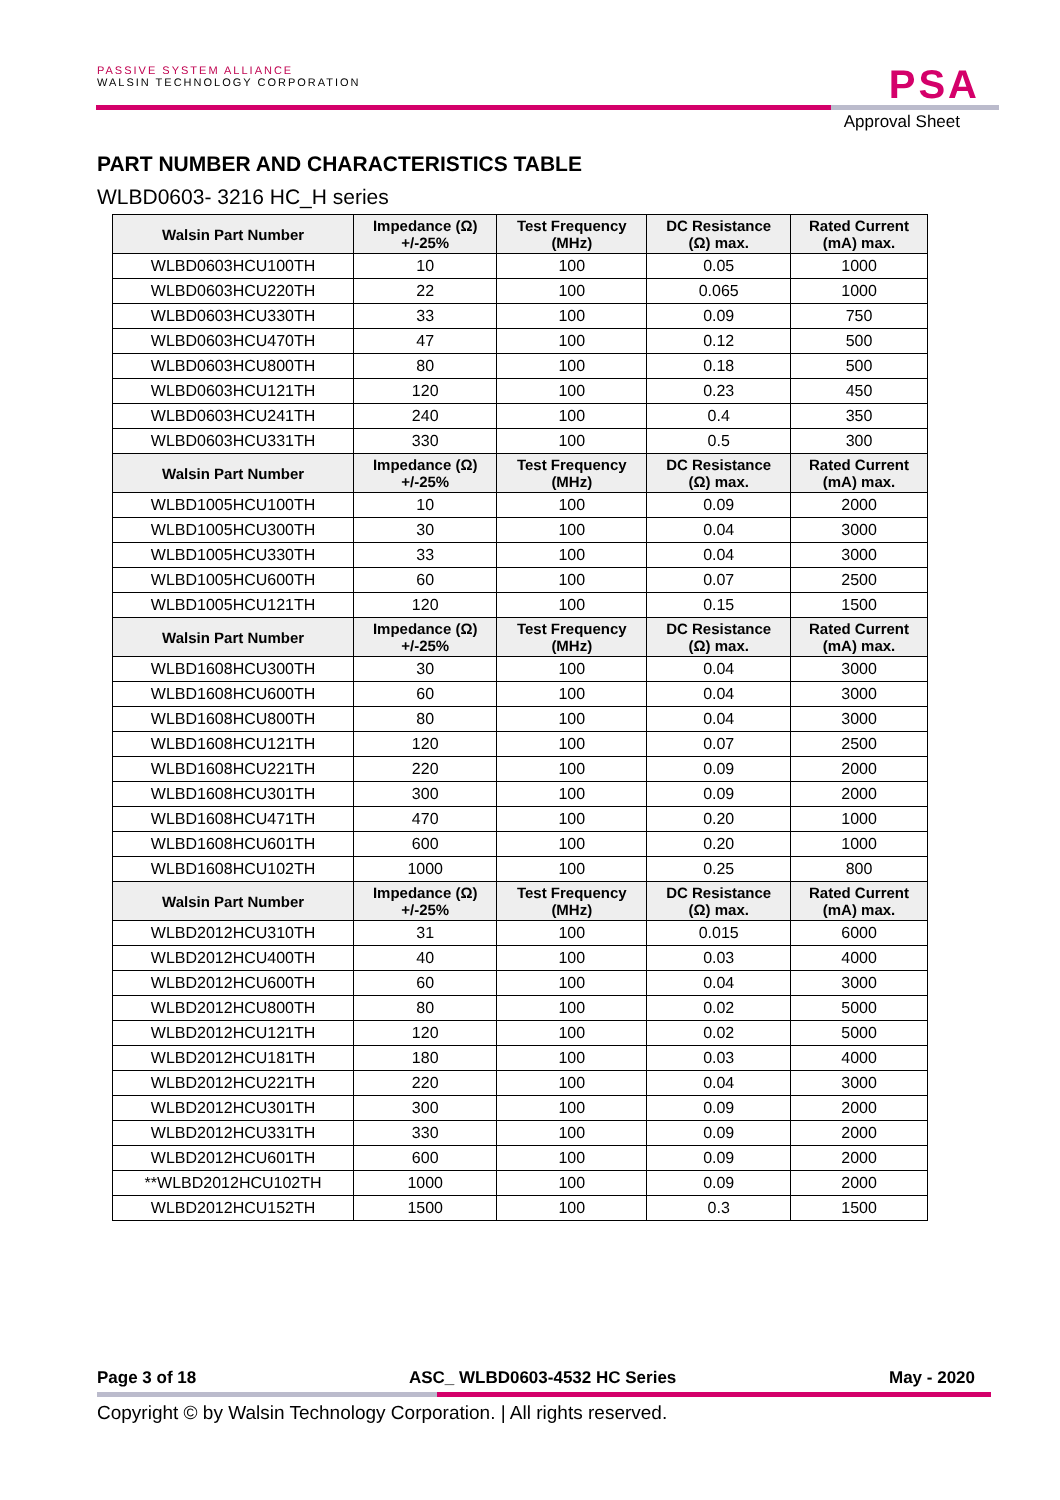PASSIVE SYSTEM ALLIANCE
WALSIN TECHNOLOGY CORPORATION
PSA
Approval Sheet
PART NUMBER AND CHARACTERISTICS TABLE
WLBD0603- 3216 HC_H series
| Walsin Part Number | Impedance (Ω) +/-25% | Test Frequency (MHz) | DC Resistance (Ω) max. | Rated Current (mA) max. |
| --- | --- | --- | --- | --- |
| WLBD0603HCU100TH | 10 | 100 | 0.05 | 1000 |
| WLBD0603HCU220TH | 22 | 100 | 0.065 | 1000 |
| WLBD0603HCU330TH | 33 | 100 | 0.09 | 750 |
| WLBD0603HCU470TH | 47 | 100 | 0.12 | 500 |
| WLBD0603HCU800TH | 80 | 100 | 0.18 | 500 |
| WLBD0603HCU121TH | 120 | 100 | 0.23 | 450 |
| WLBD0603HCU241TH | 240 | 100 | 0.4 | 350 |
| WLBD0603HCU331TH | 330 | 100 | 0.5 | 300 |
| Walsin Part Number | Impedance (Ω) +/-25% | Test Frequency (MHz) | DC Resistance (Ω) max. | Rated Current (mA) max. |
| WLBD1005HCU100TH | 10 | 100 | 0.09 | 2000 |
| WLBD1005HCU300TH | 30 | 100 | 0.04 | 3000 |
| WLBD1005HCU330TH | 33 | 100 | 0.04 | 3000 |
| WLBD1005HCU600TH | 60 | 100 | 0.07 | 2500 |
| WLBD1005HCU121TH | 120 | 100 | 0.15 | 1500 |
| Walsin Part Number | Impedance (Ω) +/-25% | Test Frequency (MHz) | DC Resistance (Ω) max. | Rated Current (mA) max. |
| WLBD1608HCU300TH | 30 | 100 | 0.04 | 3000 |
| WLBD1608HCU600TH | 60 | 100 | 0.04 | 3000 |
| WLBD1608HCU800TH | 80 | 100 | 0.04 | 3000 |
| WLBD1608HCU121TH | 120 | 100 | 0.07 | 2500 |
| WLBD1608HCU221TH | 220 | 100 | 0.09 | 2000 |
| WLBD1608HCU301TH | 300 | 100 | 0.09 | 2000 |
| WLBD1608HCU471TH | 470 | 100 | 0.20 | 1000 |
| WLBD1608HCU601TH | 600 | 100 | 0.20 | 1000 |
| WLBD1608HCU102TH | 1000 | 100 | 0.25 | 800 |
| Walsin Part Number | Impedance (Ω) +/-25% | Test Frequency (MHz) | DC Resistance (Ω) max. | Rated Current (mA) max. |
| WLBD2012HCU310TH | 31 | 100 | 0.015 | 6000 |
| WLBD2012HCU400TH | 40 | 100 | 0.03 | 4000 |
| WLBD2012HCU600TH | 60 | 100 | 0.04 | 3000 |
| WLBD2012HCU800TH | 80 | 100 | 0.02 | 5000 |
| WLBD2012HCU121TH | 120 | 100 | 0.02 | 5000 |
| WLBD2012HCU181TH | 180 | 100 | 0.03 | 4000 |
| WLBD2012HCU221TH | 220 | 100 | 0.04 | 3000 |
| WLBD2012HCU301TH | 300 | 100 | 0.09 | 2000 |
| WLBD2012HCU331TH | 330 | 100 | 0.09 | 2000 |
| WLBD2012HCU601TH | 600 | 100 | 0.09 | 2000 |
| **WLBD2012HCU102TH | 1000 | 100 | 0.09 | 2000 |
| WLBD2012HCU152TH | 1500 | 100 | 0.3 | 1500 |
Page 3 of 18 ASC_ WLBD0603-4532 HC Series May - 2020
Copyright © by Walsin Technology Corporation. | All rights reserved.